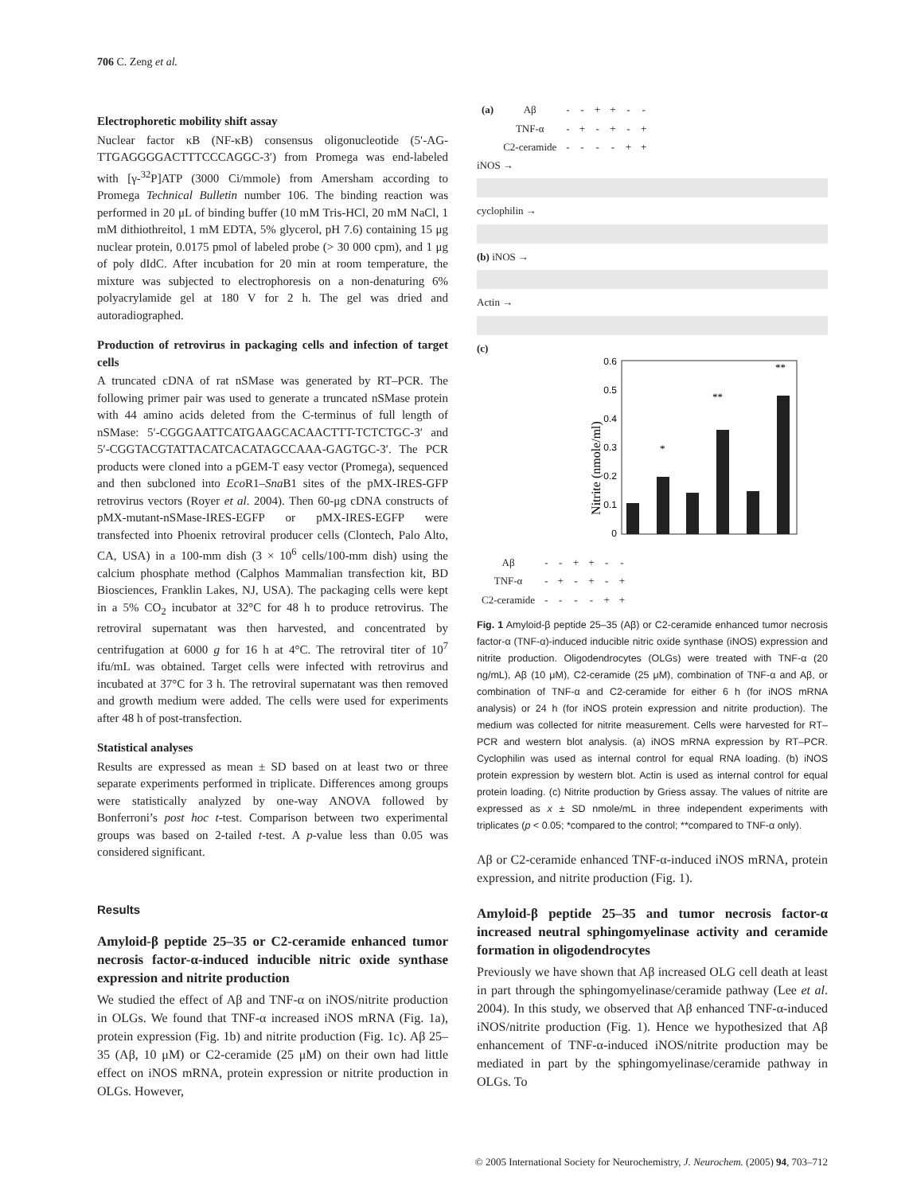706 C. Zeng et al.
Electrophoretic mobility shift assay
Nuclear factor κB (NF-κB) consensus oligonucleotide (5′-AG-TTGAGGGGACTTTCCCAGGC-3′) from Promega was end-labeled with [γ-<sup>32</sup>P]ATP (3000 Ci/mmole) from Amersham according to Promega Technical Bulletin number 106. The binding reaction was performed in 20 μL of binding buffer (10 mM Tris-HCl, 20 mM NaCl, 1 mM dithiothreitol, 1 mM EDTA, 5% glycerol, pH 7.6) containing 15 μg nuclear protein, 0.0175 pmol of labeled probe (> 30 000 cpm), and 1 μg of poly dIdC. After incubation for 20 min at room temperature, the mixture was subjected to electrophoresis on a non-denaturing 6% polyacrylamide gel at 180 V for 2 h. The gel was dried and autoradiographed.
Production of retrovirus in packaging cells and infection of target cells
A truncated cDNA of rat nSMase was generated by RT–PCR. The following primer pair was used to generate a truncated nSMase protein with 44 amino acids deleted from the C-terminus of full length of nSMase: 5′-CGGGAATTCATGAAGCACAACTTT-TCTCTGC-3′ and 5′-CGGTACGTATTACATCACATAGCCAAA-GAGTGC-3′. The PCR products were cloned into a pGEM-T easy vector (Promega), sequenced and then subcloned into Eco R1–Sna B1 sites of the pMX-IRES-GFP retrovirus vectors (Royer et al. 2004). Then 60-μg cDNA constructs of pMX-mutant-nSMase-IRES-EGFP or pMX-IRES-EGFP were transfected into Phoenix retroviral producer cells (Clontech, Palo Alto, CA, USA) in a 100-mm dish (3 × 10<sup>6</sup> cells/100-mm dish) using the calcium phosphate method (Calphos Mammalian transfection kit, BD Biosciences, Franklin Lakes, NJ, USA). The packaging cells were kept in a 5% CO<sub>2</sub> incubator at 32°C for 48 h to produce retrovirus. The retroviral supernatant was then harvested, and concentrated by centrifugation at 6000 g for 16 h at 4°C. The retroviral titer of 10<sup>7</sup> ifu/mL was obtained. Target cells were infected with retrovirus and incubated at 37°C for 3 h. The retroviral supernatant was then removed and growth medium were added. The cells were used for experiments after 48 h of post-transfection.
Statistical analyses
Results are expressed as mean ± SD based on at least two or three separate experiments performed in triplicate. Differences among groups were statistically analyzed by one-way ANOVA followed by Bonferroni’s post hoc t-test. Comparison between two experimental groups was based on 2-tailed t-test. A p-value less than 0.05 was considered significant.
Results
Amyloid-β peptide 25–35 or C2-ceramide enhanced tumor necrosis factor-α-induced inducible nitric oxide synthase expression and nitrite production
We studied the effect of Aβ and TNF-α on iNOS/nitrite production in OLGs. We found that TNF-α increased iNOS mRNA (Fig. 1a), protein expression (Fig. 1b) and nitrite production (Fig. 1c). Aβ 25–35 (Aβ, 10 μM) or C2-ceramide (25 μM) on their own had little effect on iNOS mRNA, protein expression or nitrite production in OLGs. However,
| (a) | Aβ | - | - | + | + | - | - |
| | TNF-α | - | + | - | + | - | + |
| | C2-ceramide | - | - | - | - | + | + |
iNOS →
cyclophilin →
(b) iNOS →
Actin →
(c)
Nitrite (nmole/ml)
0.6
0.5
0.4
0.3
0.2
0.1
0
*
**
**
| Aβ | - | - | + | + | - | - |
| TNF-α | - | + | - | + | - | + |
| C2-ceramide | - | - | - | - | + | + |
Fig. 1 Amyloid-β peptide 25–35 (Aβ) or C2-ceramide enhanced tumor necrosis factor-α (TNF-α)-induced inducible nitric oxide synthase (iNOS) expression and nitrite production. Oligodendrocytes (OLGs) were treated with TNF-α (20 ng/mL), Aβ (10 μM), C2-ceramide (25 μM), combination of TNF-α and Aβ, or combination of TNF-α and C2-ceramide for either 6 h (for iNOS mRNA analysis) or 24 h (for iNOS protein expression and nitrite production). The medium was collected for nitrite measurement. Cells were harvested for RT–PCR and western blot analysis. (a) iNOS mRNA expression by RT–PCR. Cyclophilin was used as internal control for equal RNA loading. (b) iNOS protein expression by western blot. Actin is used as internal control for equal protein loading. (c) Nitrite production by Griess assay. The values of nitrite are expressed as x ± SD nmole/mL in three independent experiments with triplicates (p < 0.05; *compared to the control; **compared to TNF-α only).
Aβ or C2-ceramide enhanced TNF-α-induced iNOS mRNA, protein expression, and nitrite production (Fig. 1).
Amyloid-β peptide 25–35 and tumor necrosis factor-α increased neutral sphingomyelinase activity and ceramide formation in oligodendrocytes
Previously we have shown that Aβ increased OLG cell death at least in part through the sphingomyelinase/ceramide pathway (Lee et al. 2004). In this study, we observed that Aβ enhanced TNF-α-induced iNOS/nitrite production (Fig. 1). Hence we hypothesized that Aβ enhancement of TNF-α-induced iNOS/nitrite production may be mediated in part by the sphingomyelinase/ceramide pathway in OLGs. To
© 2005 International Society for Neurochemistry, J. Neurochem. (2005) 94, 703–712